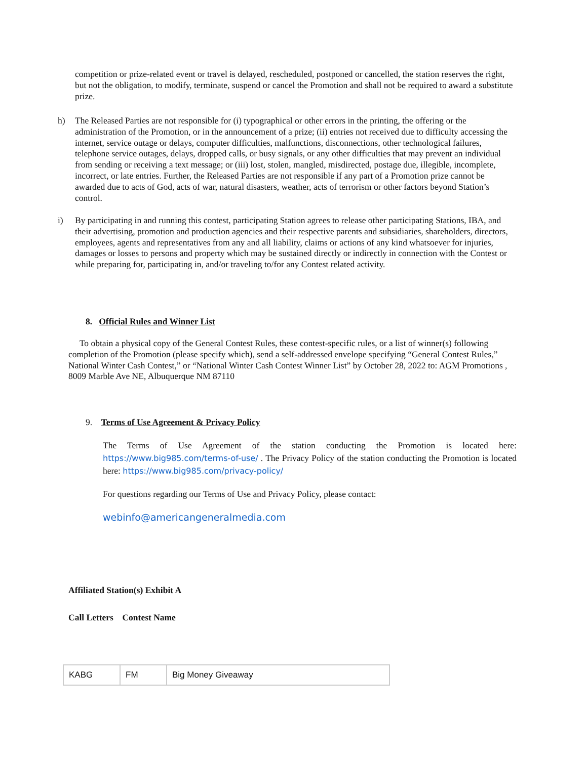competition or prize-related event or travel is delayed, rescheduled, postponed or cancelled, the station reserves the right, but not the obligation, to modify, terminate, suspend or cancel the Promotion and shall not be required to award a substitute prize.
h) The Released Parties are not responsible for (i) typographical or other errors in the printing, the offering or the administration of the Promotion, or in the announcement of a prize; (ii) entries not received due to difficulty accessing the internet, service outage or delays, computer difficulties, malfunctions, disconnections, other technological failures, telephone service outages, delays, dropped calls, or busy signals, or any other difficulties that may prevent an individual from sending or receiving a text message; or (iii) lost, stolen, mangled, misdirected, postage due, illegible, incomplete, incorrect, or late entries. Further, the Released Parties are not responsible if any part of a Promotion prize cannot be awarded due to acts of God, acts of war, natural disasters, weather, acts of terrorism or other factors beyond Station’s control.
i) By participating in and running this contest, participating Station agrees to release other participating Stations, IBA, and their advertising, promotion and production agencies and their respective parents and subsidiaries, shareholders, directors, employees, agents and representatives from any and all liability, claims or actions of any kind whatsoever for injuries, damages or losses to persons and property which may be sustained directly or indirectly in connection with the Contest or while preparing for, participating in, and/or traveling to/for any Contest related activity.
8. Official Rules and Winner List
To obtain a physical copy of the General Contest Rules, these contest-specific rules, or a list of winner(s) following completion of the Promotion (please specify which), send a self-addressed envelope specifying “General Contest Rules,” National Winter Cash Contest,” or “National Winter Cash Contest Winner List” by October 28, 2022 to: AGM Promotions , 8009 Marble Ave NE, Albuquerque NM 87110
9. Terms of Use Agreement & Privacy Policy
The Terms of Use Agreement of the station conducting the Promotion is located here: https://www.big985.com/terms-of-use/ . The Privacy Policy of the station conducting the Promotion is located here: https://www.big985.com/privacy-policy/
For questions regarding our Terms of Use and Privacy Policy, please contact:
webinfo@americangeneralmedia.com
Affiliated Station(s) Exhibit A
Call Letters Contest Name
| KABG | FM | Big Money Giveaway |